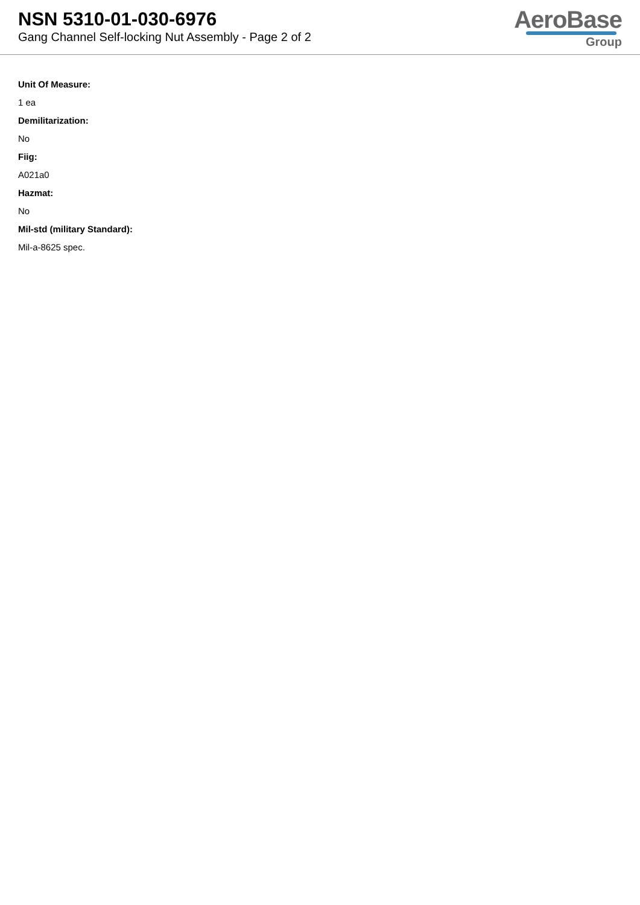NSN 5310-01-030-6976
Gang Channel Self-locking Nut Assembly - Page 2 of 2
AeroBase
Group
Unit Of Measure:
1 ea
Demilitarization:
No
Fiig:
A021a0
Hazmat:
No
Mil-std (military Standard):
Mil-a-8625 spec.